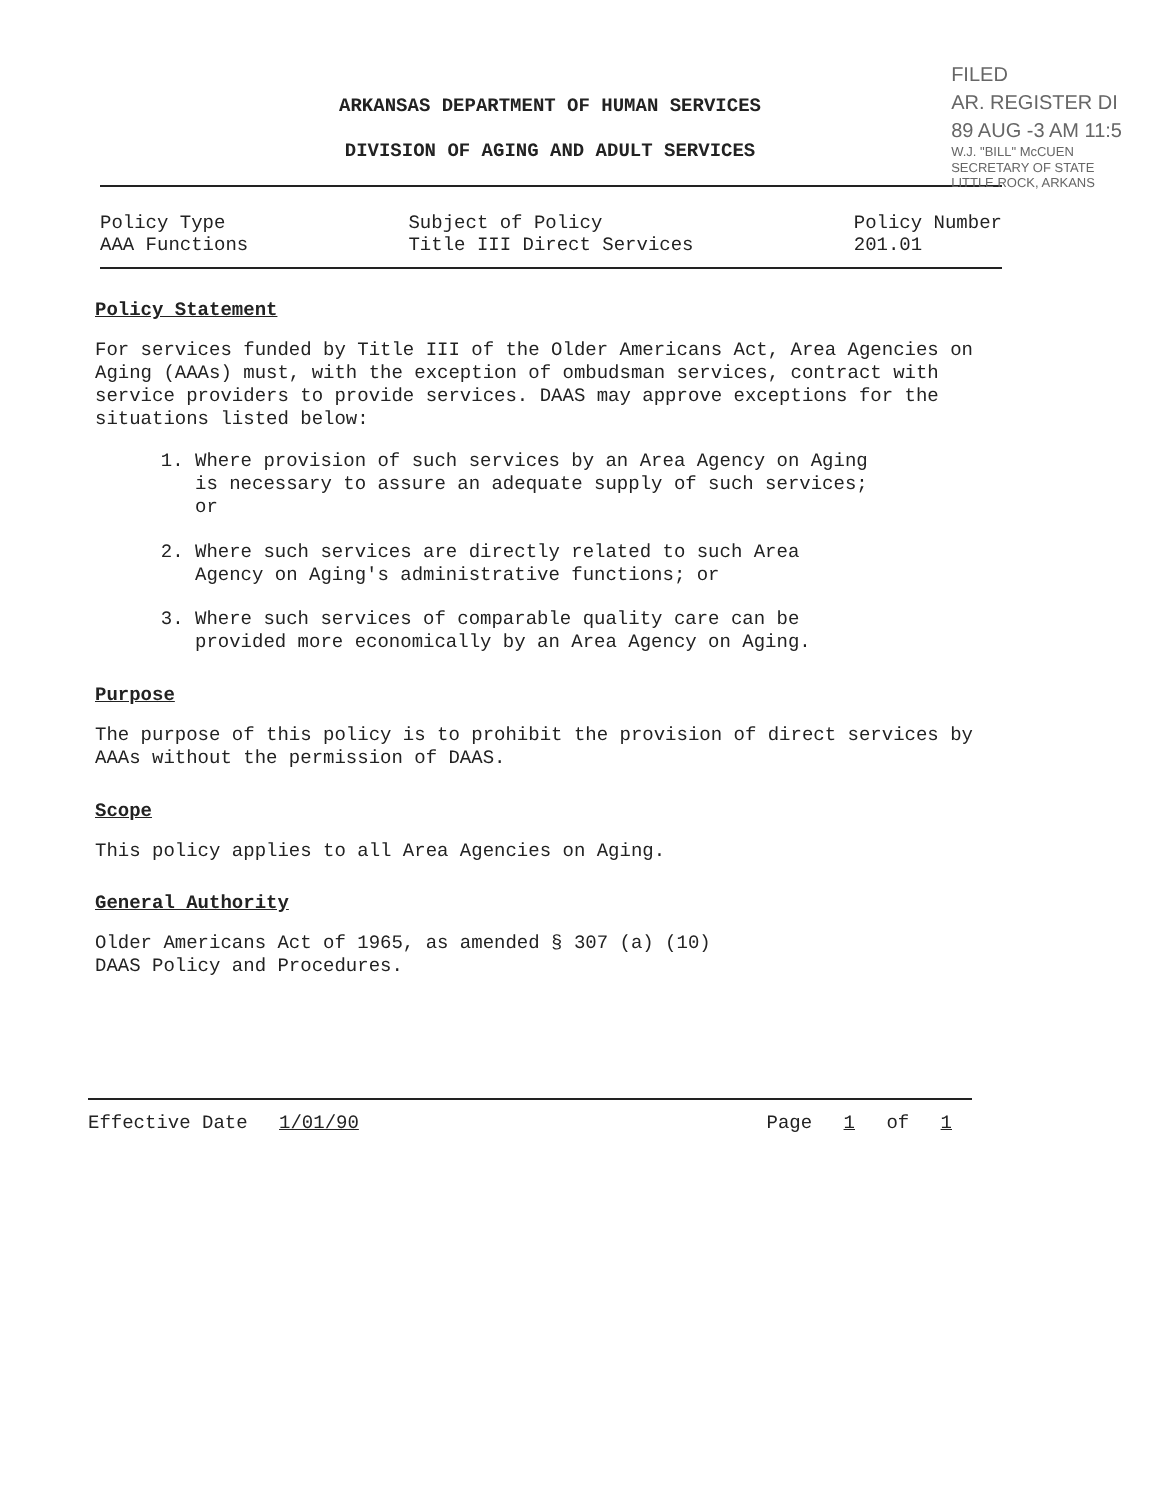FILED
AR. REGISTER DI
89 AUG -3 AM 11:5
W.J. "BILL" McCUEN
SECRETARY OF STATE
LITTLE ROCK, ARKANS
ARKANSAS DEPARTMENT OF HUMAN SERVICES
DIVISION OF AGING AND ADULT SERVICES
Policy Type
AAA Functions
Subject of Policy
Title III Direct Services
Policy Number
201.01
Policy Statement
For services funded by Title III of the Older Americans Act, Area Agencies on Aging (AAAs) must, with the exception of ombudsman services, contract with service providers to provide services. DAAS may approve exceptions for the situations listed below:
1. Where provision of such services by an Area Agency on Aging is necessary to assure an adequate supply of such services; or
2. Where such services are directly related to such Area Agency on Aging's administrative functions; or
3. Where such services of comparable quality care can be provided more economically by an Area Agency on Aging.
Purpose
The purpose of this policy is to prohibit the provision of direct services by AAAs without the permission of DAAS.
Scope
This policy applies to all Area Agencies on Aging.
General Authority
Older Americans Act of 1965, as amended § 307 (a) (10)
DAAS Policy and Procedures.
Effective Date 1/01/90 Page 1 of 1